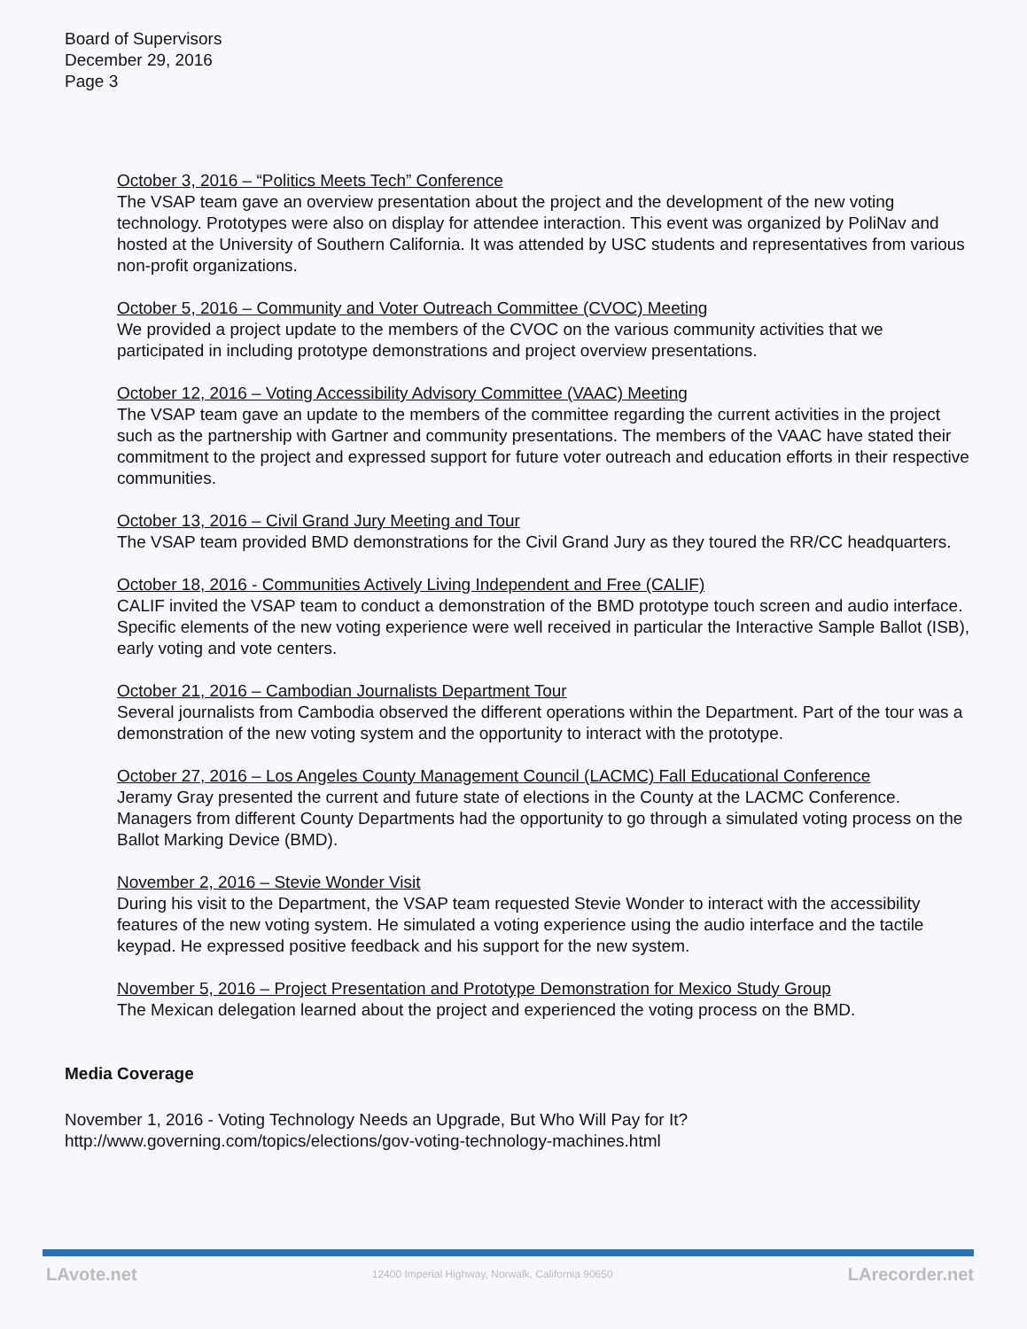Board of Supervisors
December 29, 2016
Page 3
October 3, 2016 – “Politics Meets Tech” Conference
The VSAP team gave an overview presentation about the project and the development of the new voting technology. Prototypes were also on display for attendee interaction. This event was organized by PoliNav and hosted at the University of Southern California. It was attended by USC students and representatives from various non-profit organizations.
October 5, 2016 – Community and Voter Outreach Committee (CVOC) Meeting
We provided a project update to the members of the CVOC on the various community activities that we participated in including prototype demonstrations and project overview presentations.
October 12, 2016 – Voting Accessibility Advisory Committee (VAAC) Meeting
The VSAP team gave an update to the members of the committee regarding the current activities in the project such as the partnership with Gartner and community presentations. The members of the VAAC have stated their commitment to the project and expressed support for future voter outreach and education efforts in their respective communities.
October 13, 2016 – Civil Grand Jury Meeting and Tour
The VSAP team provided BMD demonstrations for the Civil Grand Jury as they toured the RR/CC headquarters.
October 18, 2016 - Communities Actively Living Independent and Free (CALIF)
CALIF invited the VSAP team to conduct a demonstration of the BMD prototype touch screen and audio interface. Specific elements of the new voting experience were well received in particular the Interactive Sample Ballot (ISB), early voting and vote centers.
October 21, 2016 – Cambodian Journalists Department Tour
Several journalists from Cambodia observed the different operations within the Department. Part of the tour was a demonstration of the new voting system and the opportunity to interact with the prototype.
October 27, 2016 – Los Angeles County Management Council (LACMC) Fall Educational Conference
Jeramy Gray presented the current and future state of elections in the County at the LACMC Conference. Managers from different County Departments had the opportunity to go through a simulated voting process on the Ballot Marking Device (BMD).
November 2, 2016 – Stevie Wonder Visit
During his visit to the Department, the VSAP team requested Stevie Wonder to interact with the accessibility features of the new voting system. He simulated a voting experience using the audio interface and the tactile keypad. He expressed positive feedback and his support for the new system.
November 5, 2016 – Project Presentation and Prototype Demonstration for Mexico Study Group
The Mexican delegation learned about the project and experienced the voting process on the BMD.
Media Coverage
November 1, 2016 - Voting Technology Needs an Upgrade, But Who Will Pay for It?
http://www.governing.com/topics/elections/gov-voting-technology-machines.html
LAvote.net 12400 Imperial Highway, Norwalk, California 90650 LArecorder.net